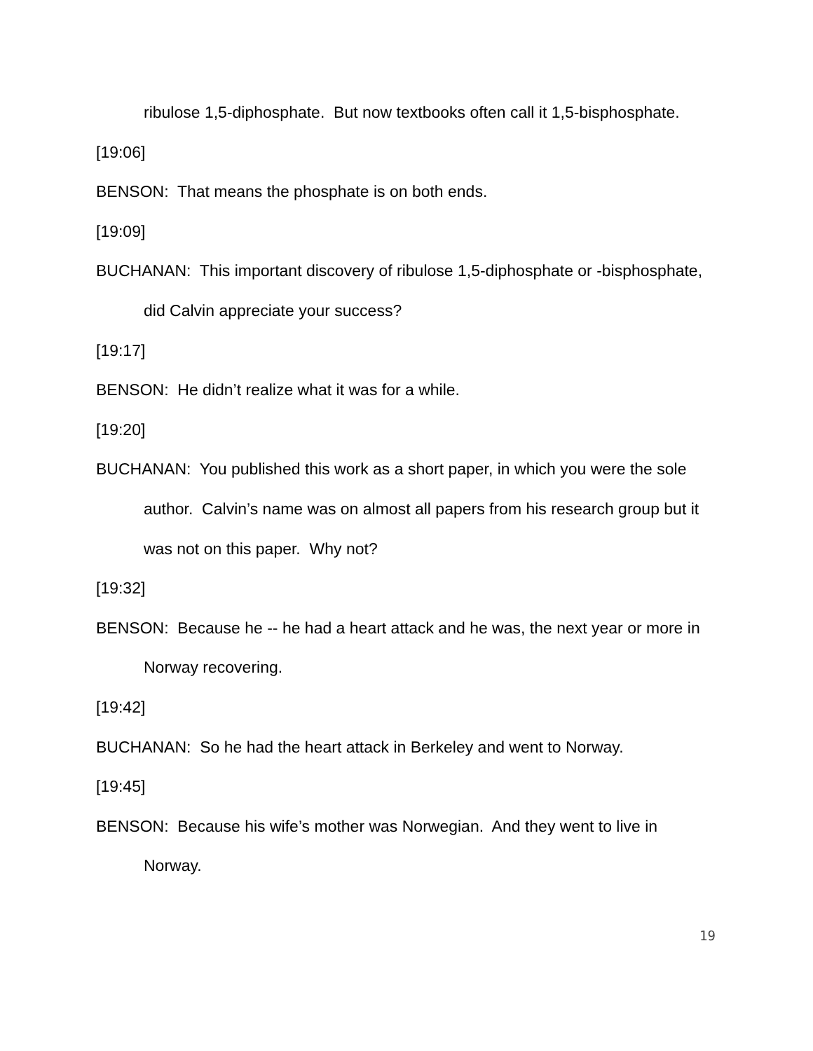ribulose 1,5-diphosphate. But now textbooks often call it 1,5-bisphosphate.
[19:06]
BENSON: That means the phosphate is on both ends.
[19:09]
BUCHANAN: This important discovery of ribulose 1,5-diphosphate or -bisphosphate, did Calvin appreciate your success?
[19:17]
BENSON: He didn’t realize what it was for a while.
[19:20]
BUCHANAN: You published this work as a short paper, in which you were the sole author. Calvin’s name was on almost all papers from his research group but it was not on this paper. Why not?
[19:32]
BENSON: Because he -- he had a heart attack and he was, the next year or more in Norway recovering.
[19:42]
BUCHANAN: So he had the heart attack in Berkeley and went to Norway.
[19:45]
BENSON: Because his wife’s mother was Norwegian. And they went to live in Norway.
19